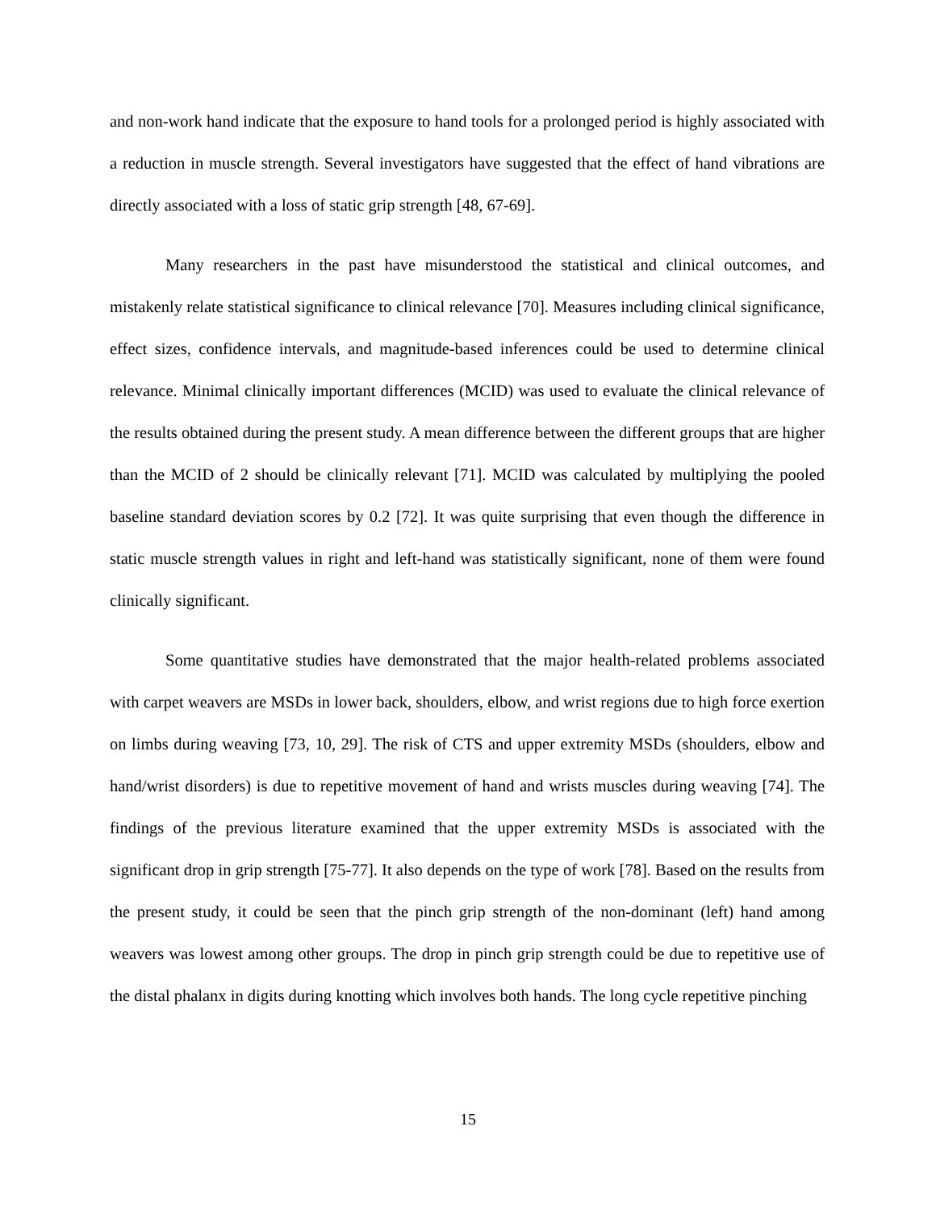and non-work hand indicate that the exposure to hand tools for a prolonged period is highly associated with a reduction in muscle strength. Several investigators have suggested that the effect of hand vibrations are directly associated with a loss of static grip strength [48, 67-69].
Many researchers in the past have misunderstood the statistical and clinical outcomes, and mistakenly relate statistical significance to clinical relevance [70]. Measures including clinical significance, effect sizes, confidence intervals, and magnitude-based inferences could be used to determine clinical relevance. Minimal clinically important differences (MCID) was used to evaluate the clinical relevance of the results obtained during the present study. A mean difference between the different groups that are higher than the MCID of 2 should be clinically relevant [71]. MCID was calculated by multiplying the pooled baseline standard deviation scores by 0.2 [72]. It was quite surprising that even though the difference in static muscle strength values in right and left-hand was statistically significant, none of them were found clinically significant.
Some quantitative studies have demonstrated that the major health-related problems associated with carpet weavers are MSDs in lower back, shoulders, elbow, and wrist regions due to high force exertion on limbs during weaving [73, 10, 29]. The risk of CTS and upper extremity MSDs (shoulders, elbow and hand/wrist disorders) is due to repetitive movement of hand and wrists muscles during weaving [74]. The findings of the previous literature examined that the upper extremity MSDs is associated with the significant drop in grip strength [75-77]. It also depends on the type of work [78]. Based on the results from the present study, it could be seen that the pinch grip strength of the non-dominant (left) hand among weavers was lowest among other groups. The drop in pinch grip strength could be due to repetitive use of the distal phalanx in digits during knotting which involves both hands. The long cycle repetitive pinching
15